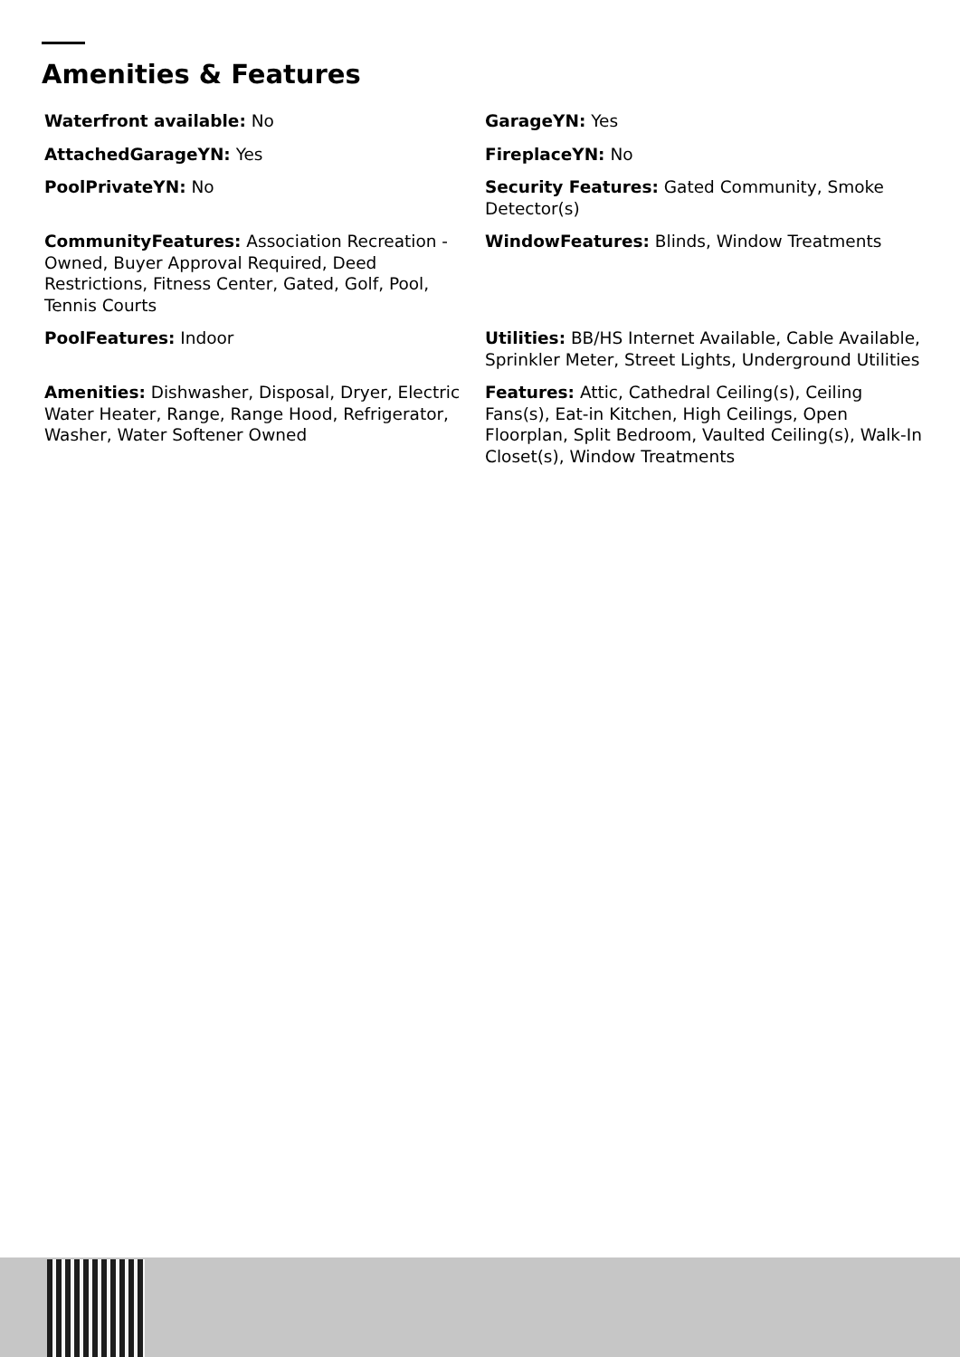Amenities & Features
Waterfront available: No
GarageYN: Yes
AttachedGarageYN: Yes
FireplaceYN: No
PoolPrivateYN: No
Security Features: Gated Community, Smoke Detector(s)
CommunityFeatures: Association Recreation - Owned, Buyer Approval Required, Deed Restrictions, Fitness Center, Gated, Golf, Pool, Tennis Courts
WindowFeatures: Blinds, Window Treatments
PoolFeatures: Indoor
Utilities: BB/HS Internet Available, Cable Available, Sprinkler Meter, Street Lights, Underground Utilities
Amenities: Dishwasher, Disposal, Dryer, Electric Water Heater, Range, Range Hood, Refrigerator, Washer, Water Softener Owned
Features: Attic, Cathedral Ceiling(s), Ceiling Fans(s), Eat-in Kitchen, High Ceilings, Open Floorplan, Split Bedroom, Vaulted Ceiling(s), Walk-In Closet(s), Window Treatments